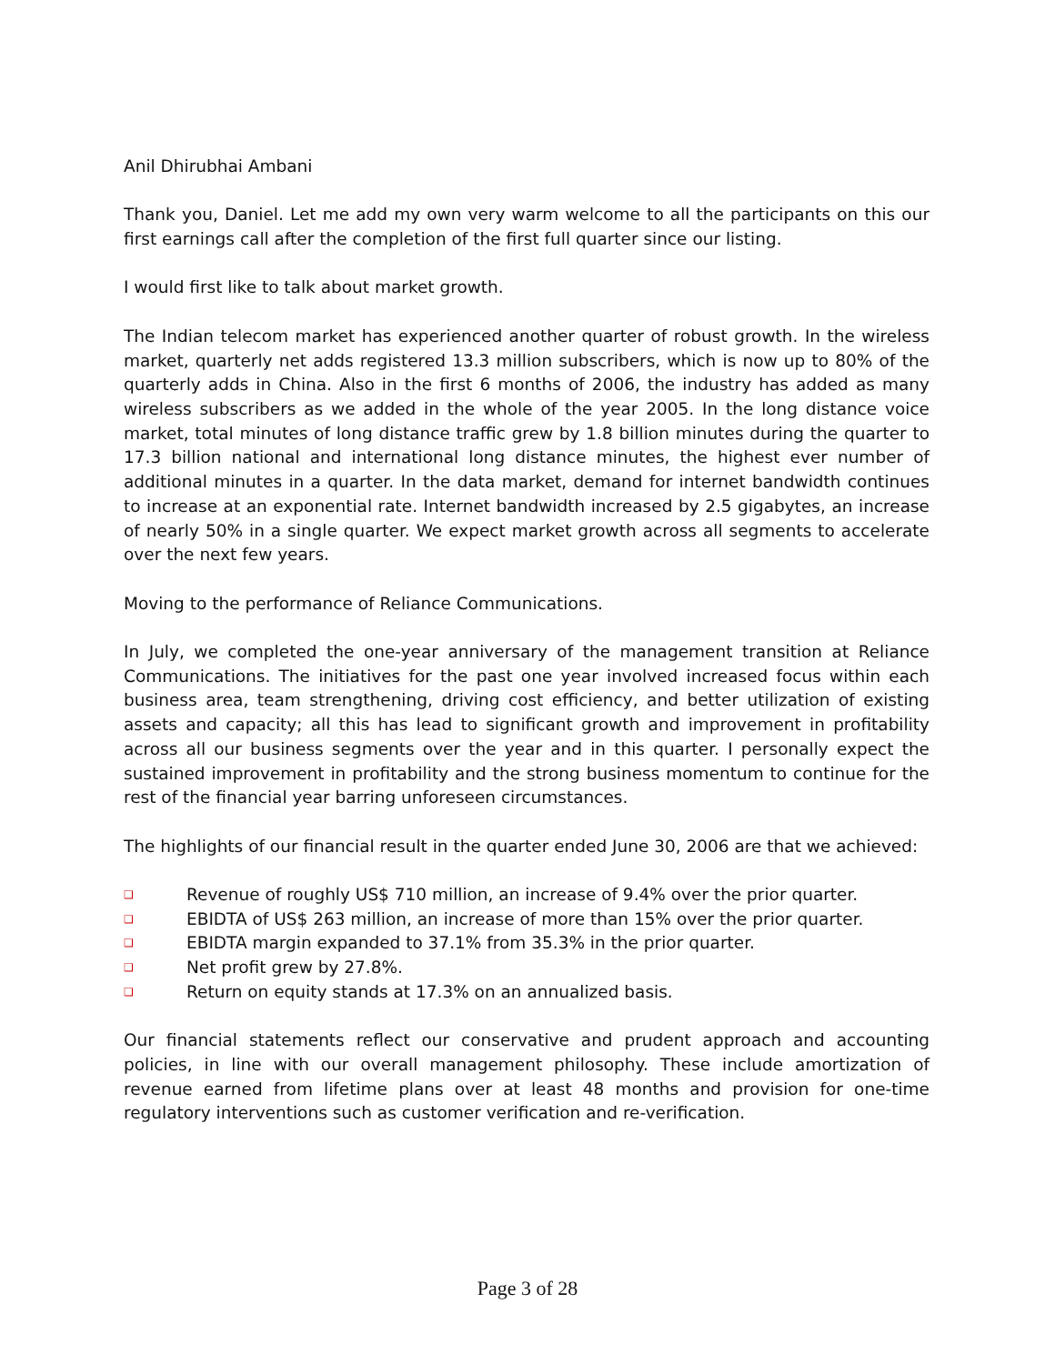Anil Dhirubhai Ambani
Thank you, Daniel. Let me add my own very warm welcome to all the participants on this our first earnings call after the completion of the first full quarter since our listing.
I would first like to talk about market growth.
The Indian telecom market has experienced another quarter of robust growth. In the wireless market, quarterly net adds registered 13.3 million subscribers, which is now up to 80% of the quarterly adds in China. Also in the first 6 months of 2006, the industry has added as many wireless subscribers as we added in the whole of the year 2005. In the long distance voice market, total minutes of long distance traffic grew by 1.8 billion minutes during the quarter to 17.3 billion national and international long distance minutes, the highest ever number of additional minutes in a quarter. In the data market, demand for internet bandwidth continues to increase at an exponential rate. Internet bandwidth increased by 2.5 gigabytes, an increase of nearly 50% in a single quarter. We expect market growth across all segments to accelerate over the next few years.
Moving to the performance of Reliance Communications.
In July, we completed the one-year anniversary of the management transition at Reliance Communications. The initiatives for the past one year involved increased focus within each business area, team strengthening, driving cost efficiency, and better utilization of existing assets and capacity; all this has lead to significant growth and improvement in profitability across all our business segments over the year and in this quarter. I personally expect the sustained improvement in profitability and the strong business momentum to continue for the rest of the financial year barring unforeseen circumstances.
The highlights of our financial result in the quarter ended June 30, 2006 are that we achieved:
❑ Revenue of roughly US$ 710 million, an increase of 9.4% over the prior quarter.
❑ EBIDTA of US$ 263 million, an increase of more than 15% over the prior quarter.
❑ EBIDTA margin expanded to 37.1% from 35.3% in the prior quarter.
❑ Net profit grew by 27.8%.
❑ Return on equity stands at 17.3% on an annualized basis.
Our financial statements reflect our conservative and prudent approach and accounting policies, in line with our overall management philosophy. These include amortization of revenue earned from lifetime plans over at least 48 months and provision for one-time regulatory interventions such as customer verification and re-verification.
Page 3 of 28